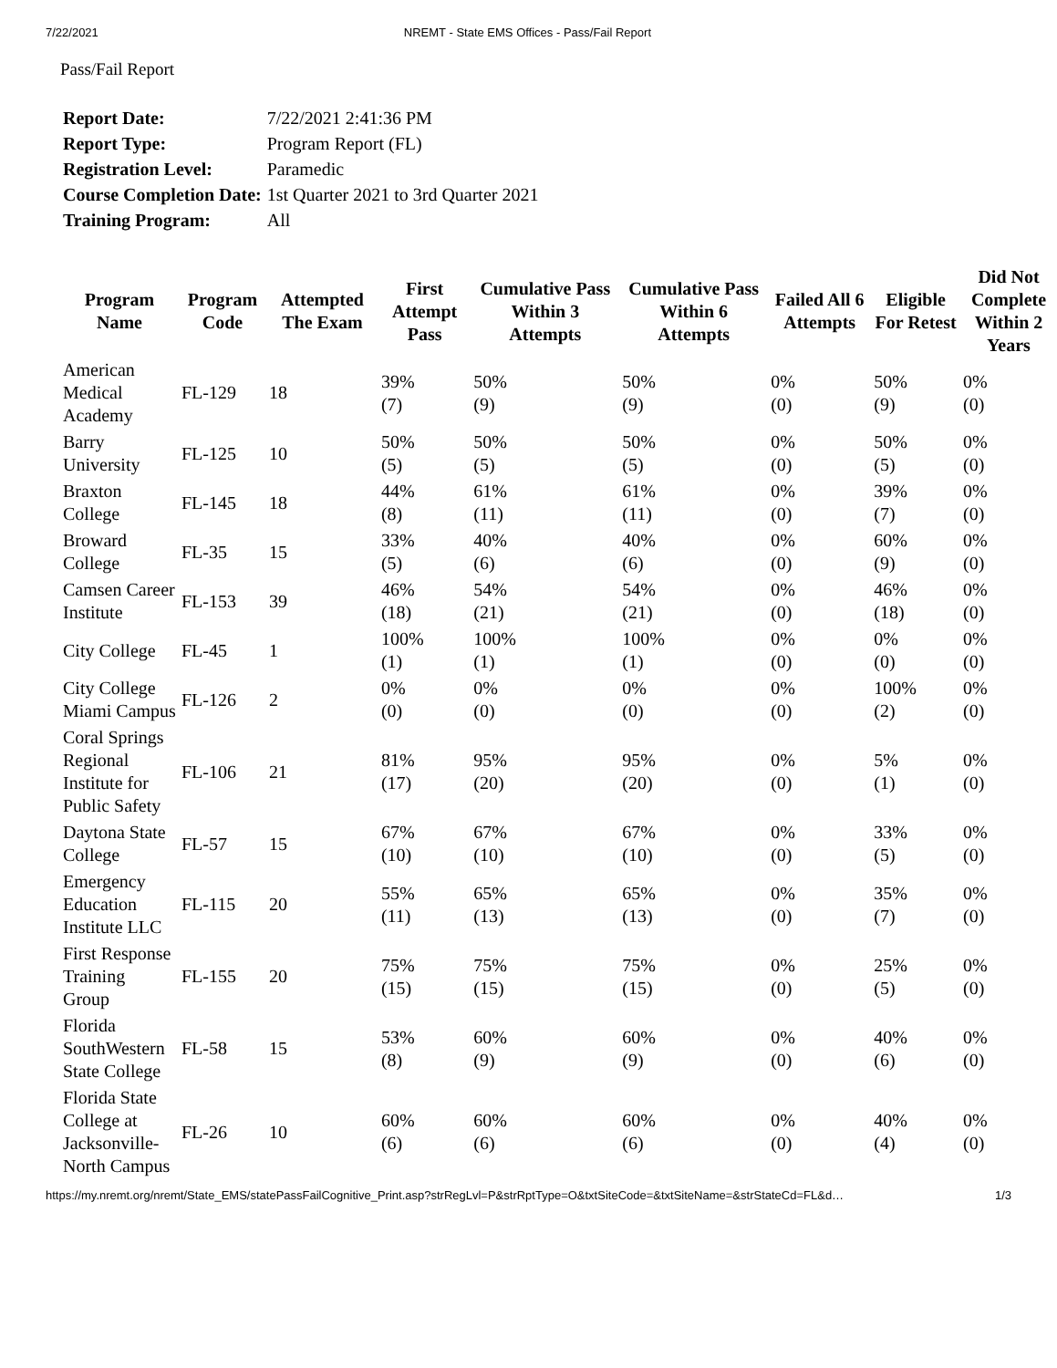7/22/2021 NREMT - State EMS Offices - Pass/Fail Report
Pass/Fail Report
| Report Date: | 7/22/2021 2:41:36 PM |
| Report Type: | Program Report (FL) |
| Registration Level: | Paramedic |
| Course Completion Date: | 1st Quarter 2021 to 3rd Quarter 2021 |
| Training Program: | All |
| Program Name | Program Code | Attempted The Exam | First Attempt Pass | Cumulative Pass Within 3 Attempts | Cumulative Pass Within 6 Attempts | Failed All 6 Attempts | Eligible For Retest | Did Not Complete Within 2 Years |
| --- | --- | --- | --- | --- | --- | --- | --- | --- |
| American Medical Academy | FL-129 | 18 | 39% (7) | 50% (9) | 50% (9) | 0% (0) | 50% (9) | 0% (0) |
| Barry University | FL-125 | 10 | 50% (5) | 50% (5) | 50% (5) | 0% (0) | 50% (5) | 0% (0) |
| Braxton College | FL-145 | 18 | 44% (8) | 61% (11) | 61% (11) | 0% (0) | 39% (7) | 0% (0) |
| Broward College | FL-35 | 15 | 33% (5) | 40% (6) | 40% (6) | 0% (0) | 60% (9) | 0% (0) |
| Camsen Career Institute | FL-153 | 39 | 46% (18) | 54% (21) | 54% (21) | 0% (0) | 46% (18) | 0% (0) |
| City College | FL-45 | 1 | 100% (1) | 100% (1) | 100% (1) | 0% (0) | 0% (0) | 0% (0) |
| City College Miami Campus | FL-126 | 2 | 0% (0) | 0% (0) | 0% (0) | 0% (0) | 100% (2) | 0% (0) |
| Coral Springs Regional Institute for Public Safety | FL-106 | 21 | 81% (17) | 95% (20) | 95% (20) | 0% (0) | 5% (1) | 0% (0) |
| Daytona State College | FL-57 | 15 | 67% (10) | 67% (10) | 67% (10) | 0% (0) | 33% (5) | 0% (0) |
| Emergency Education Institute LLC | FL-115 | 20 | 55% (11) | 65% (13) | 65% (13) | 0% (0) | 35% (7) | 0% (0) |
| First Response Training Group | FL-155 | 20 | 75% (15) | 75% (15) | 75% (15) | 0% (0) | 25% (5) | 0% (0) |
| Florida SouthWestern State College | FL-58 | 15 | 53% (8) | 60% (9) | 60% (9) | 0% (0) | 40% (6) | 0% (0) |
| Florida State College at Jacksonville-North Campus | FL-26 | 10 | 60% (6) | 60% (6) | 60% (6) | 0% (0) | 40% (4) | 0% (0) |
https://my.nremt.org/nremt/State_EMS/statePassFailCognitive_Print.asp?strRegLvl=P&strRptType=O&txtSiteCode=&txtSiteName=&strStateCd=FL&d… 1/3